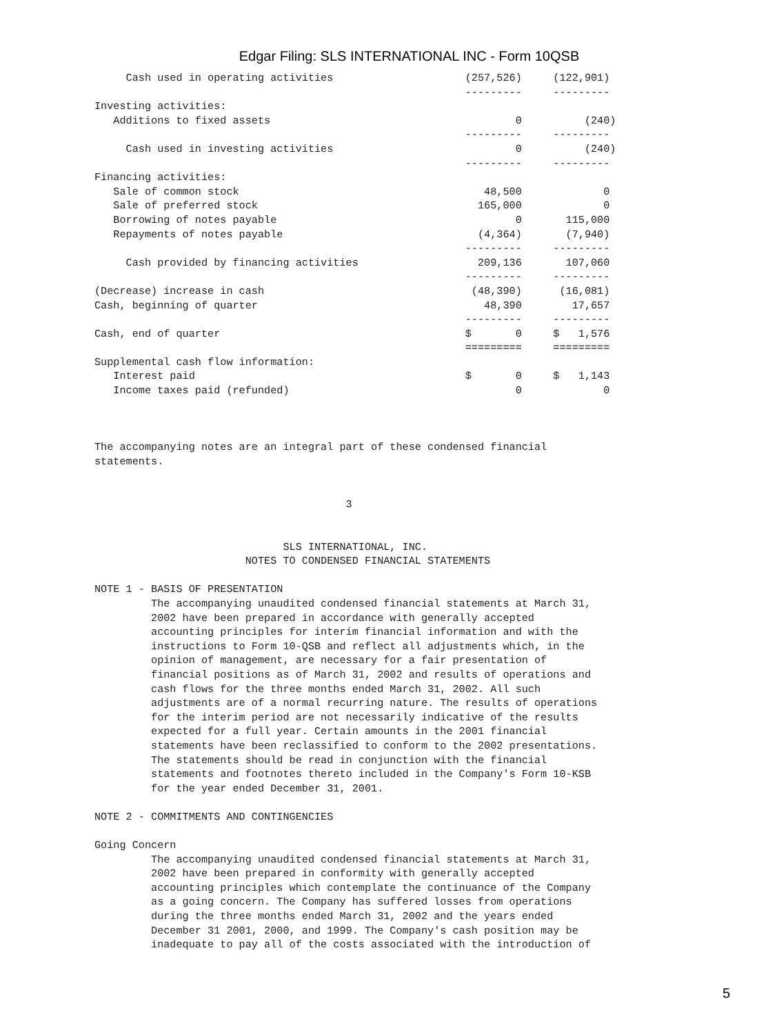Edgar Filing: SLS INTERNATIONAL INC - Form 10QSB
     Cash used in operating activities                     (257,526)     (122,901)
                                                           ---------     ---------
Investing activities:
   Additions to fixed assets                                       0          (240)
                                                           ---------     ---------
     Cash used in investing activities                             0          (240)
                                                           ---------     ---------
Financing activities:
   Sale of common stock                                       48,500             0
   Sale of preferred stock                                   165,000             0
   Borrowing of notes payable                                      0       115,000
   Repayments of notes payable                               (4,364)       (7,940)
                                                           ---------     ---------
     Cash provided by financing activities                   209,136       107,060
                                                           ---------     ---------
(Decrease) increase in cash                                 (48,390)      (16,081)
Cash, beginning of quarter                                    48,390        17,657
                                                           ---------     ---------
Cash, end of quarter                                       $       0     $   1,576
                                                           =========     =========
Supplemental cash flow information:
   Interest paid                                           $       0     $   1,143
   Income taxes paid (refunded)                                    0             0



The accompanying notes are an integral part of these condensed financial
statements.


                                        3


                              SLS INTERNATIONAL, INC.
                        NOTES TO CONDENSED FINANCIAL STATEMENTS

NOTE 1 - BASIS OF PRESENTATION
         The accompanying unaudited condensed financial statements at March 31,
         2002 have been prepared in accordance with generally accepted
         accounting principles for interim financial information and with the
         instructions to Form 10-QSB and reflect all adjustments which, in the
         opinion of management, are necessary for a fair presentation of
         financial positions as of March 31, 2002 and results of operations and
         cash flows for the three months ended March 31, 2002. All such
         adjustments are of a normal recurring nature. The results of operations
         for the interim period are not necessarily indicative of the results
         expected for a full year. Certain amounts in the 2001 financial
         statements have been reclassified to conform to the 2002 presentations.
         The statements should be read in conjunction with the financial
         statements and footnotes thereto included in the Company's Form 10-KSB
         for the year ended December 31, 2001.

NOTE 2 - COMMITMENTS AND CONTINGENCIES

Going Concern
         The accompanying unaudited condensed financial statements at March 31,
         2002 have been prepared in conformity with generally accepted
         accounting principles which contemplate the continuance of the Company
         as a going concern. The Company has suffered losses from operations
         during the three months ended March 31, 2002 and the years ended
         December 31 2001, 2000, and 1999. The Company's cash position may be
         inadequate to pay all of the costs associated with the introduction of
5